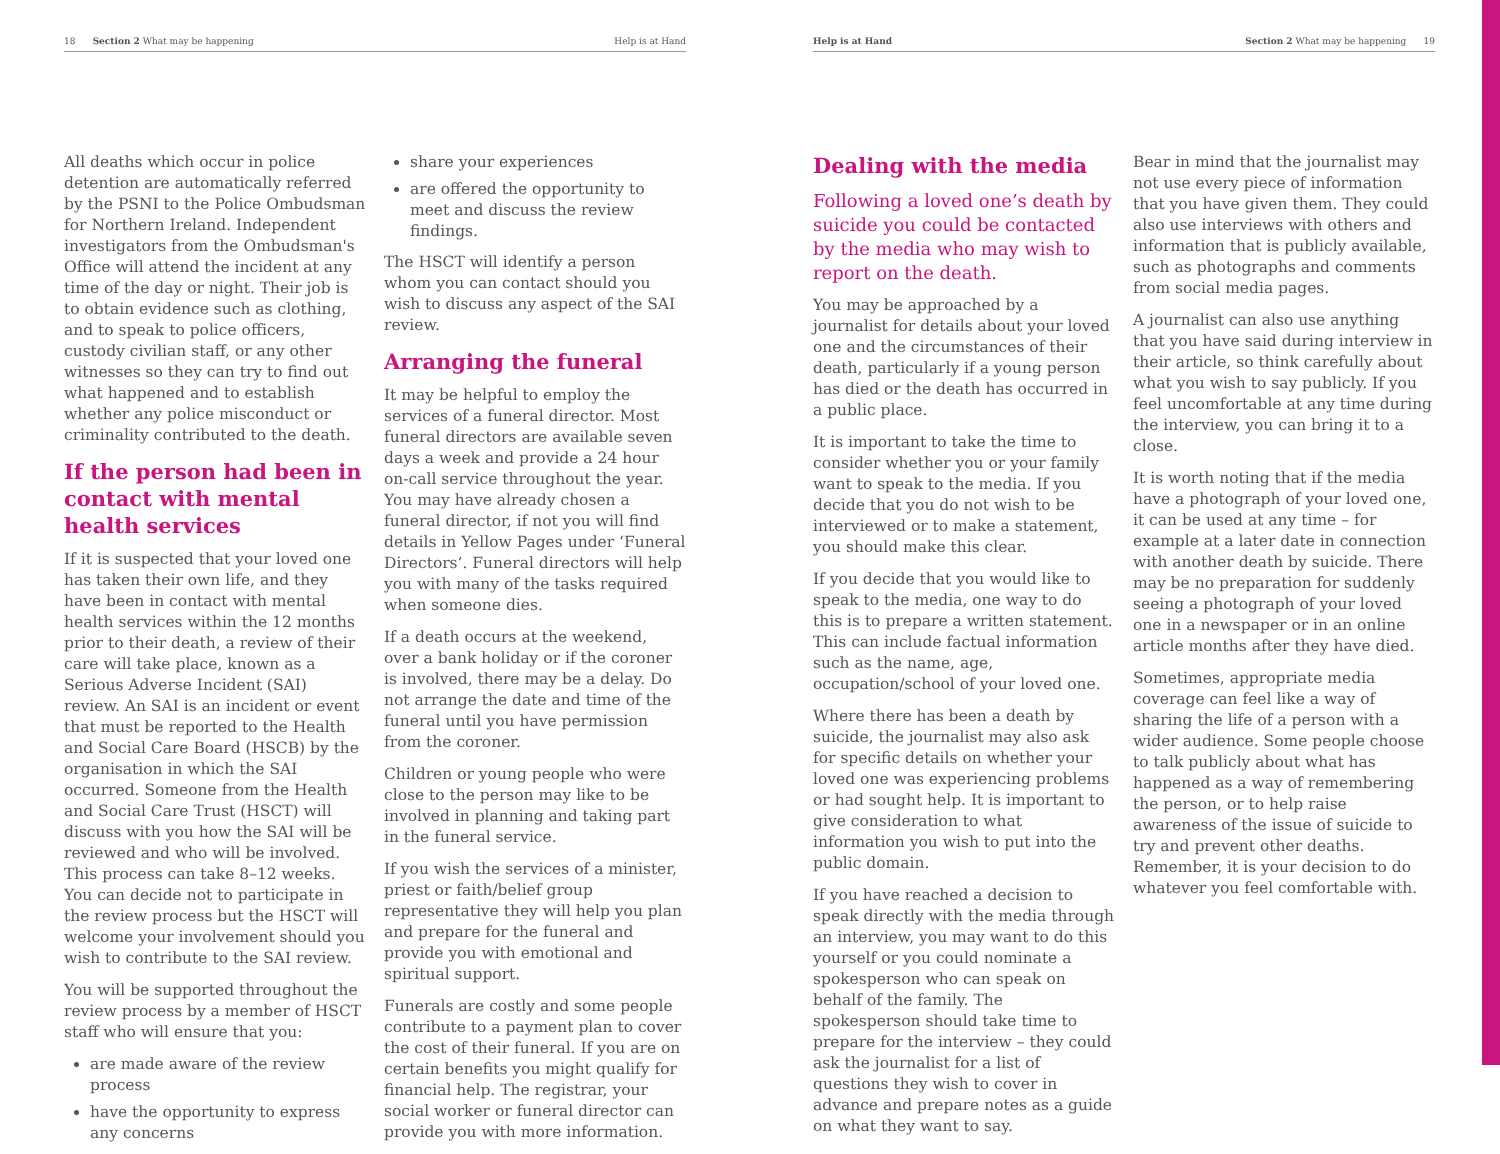18 Section 2 What may be happening Help is at Hand
All deaths which occur in police detention are automatically referred by the PSNI to the Police Ombudsman for Northern Ireland. Independent investigators from the Ombudsman's Office will attend the incident at any time of the day or night. Their job is to obtain evidence such as clothing, and to speak to police officers, custody civilian staff, or any other witnesses so they can try to find out what happened and to establish whether any police misconduct or criminality contributed to the death.
If the person had been in contact with mental health services
If it is suspected that your loved one has taken their own life, and they have been in contact with mental health services within the 12 months prior to their death, a review of their care will take place, known as a Serious Adverse Incident (SAI) review. An SAI is an incident or event that must be reported to the Health and Social Care Board (HSCB) by the organisation in which the SAI occurred. Someone from the Health and Social Care Trust (HSCT) will discuss with you how the SAI will be reviewed and who will be involved. This process can take 8–12 weeks. You can decide not to participate in the review process but the HSCT will welcome your involvement should you wish to contribute to the SAI review.
You will be supported throughout the review process by a member of HSCT staff who will ensure that you:
are made aware of the review process
have the opportunity to express any concerns
share your experiences
are offered the opportunity to meet and discuss the review findings.
The HSCT will identify a person whom you can contact should you wish to discuss any aspect of the SAI review.
Arranging the funeral
It may be helpful to employ the services of a funeral director. Most funeral directors are available seven days a week and provide a 24 hour on-call service throughout the year. You may have already chosen a funeral director, if not you will find details in Yellow Pages under ‘Funeral Directors’. Funeral directors will help you with many of the tasks required when someone dies.
If a death occurs at the weekend, over a bank holiday or if the coroner is involved, there may be a delay. Do not arrange the date and time of the funeral until you have permission from the coroner.
Children or young people who were close to the person may like to be involved in planning and taking part in the funeral service.
If you wish the services of a minister, priest or faith/belief group representative they will help you plan and prepare for the funeral and provide you with emotional and spiritual support.
Funerals are costly and some people contribute to a payment plan to cover the cost of their funeral. If you are on certain benefits you might qualify for financial help. The registrar, your social worker or funeral director can provide you with more information.
Help is at Hand Section 2 What may be happening 19
Dealing with the media
Following a loved one’s death by suicide you could be contacted by the media who may wish to report on the death.
You may be approached by a journalist for details about your loved one and the circumstances of their death, particularly if a young person has died or the death has occurred in a public place.
It is important to take the time to consider whether you or your family want to speak to the media. If you decide that you do not wish to be interviewed or to make a statement, you should make this clear.
If you decide that you would like to speak to the media, one way to do this is to prepare a written statement. This can include factual information such as the name, age, occupation/school of your loved one.
Where there has been a death by suicide, the journalist may also ask for specific details on whether your loved one was experiencing problems or had sought help. It is important to give consideration to what information you wish to put into the public domain.
If you have reached a decision to speak directly with the media through an interview, you may want to do this yourself or you could nominate a spokesperson who can speak on behalf of the family. The spokesperson should take time to prepare for the interview – they could ask the journalist for a list of questions they wish to cover in advance and prepare notes as a guide on what they want to say.
Bear in mind that the journalist may not use every piece of information that you have given them. They could also use interviews with others and information that is publicly available, such as photographs and comments from social media pages.
A journalist can also use anything that you have said during interview in their article, so think carefully about what you wish to say publicly. If you feel uncomfortable at any time during the interview, you can bring it to a close.
It is worth noting that if the media have a photograph of your loved one, it can be used at any time – for example at a later date in connection with another death by suicide. There may be no preparation for suddenly seeing a photograph of your loved one in a newspaper or in an online article months after they have died.
Sometimes, appropriate media coverage can feel like a way of sharing the life of a person with a wider audience. Some people choose to talk publicly about what has happened as a way of remembering the person, or to help raise awareness of the issue of suicide to try and prevent other deaths. Remember, it is your decision to do whatever you feel comfortable with.